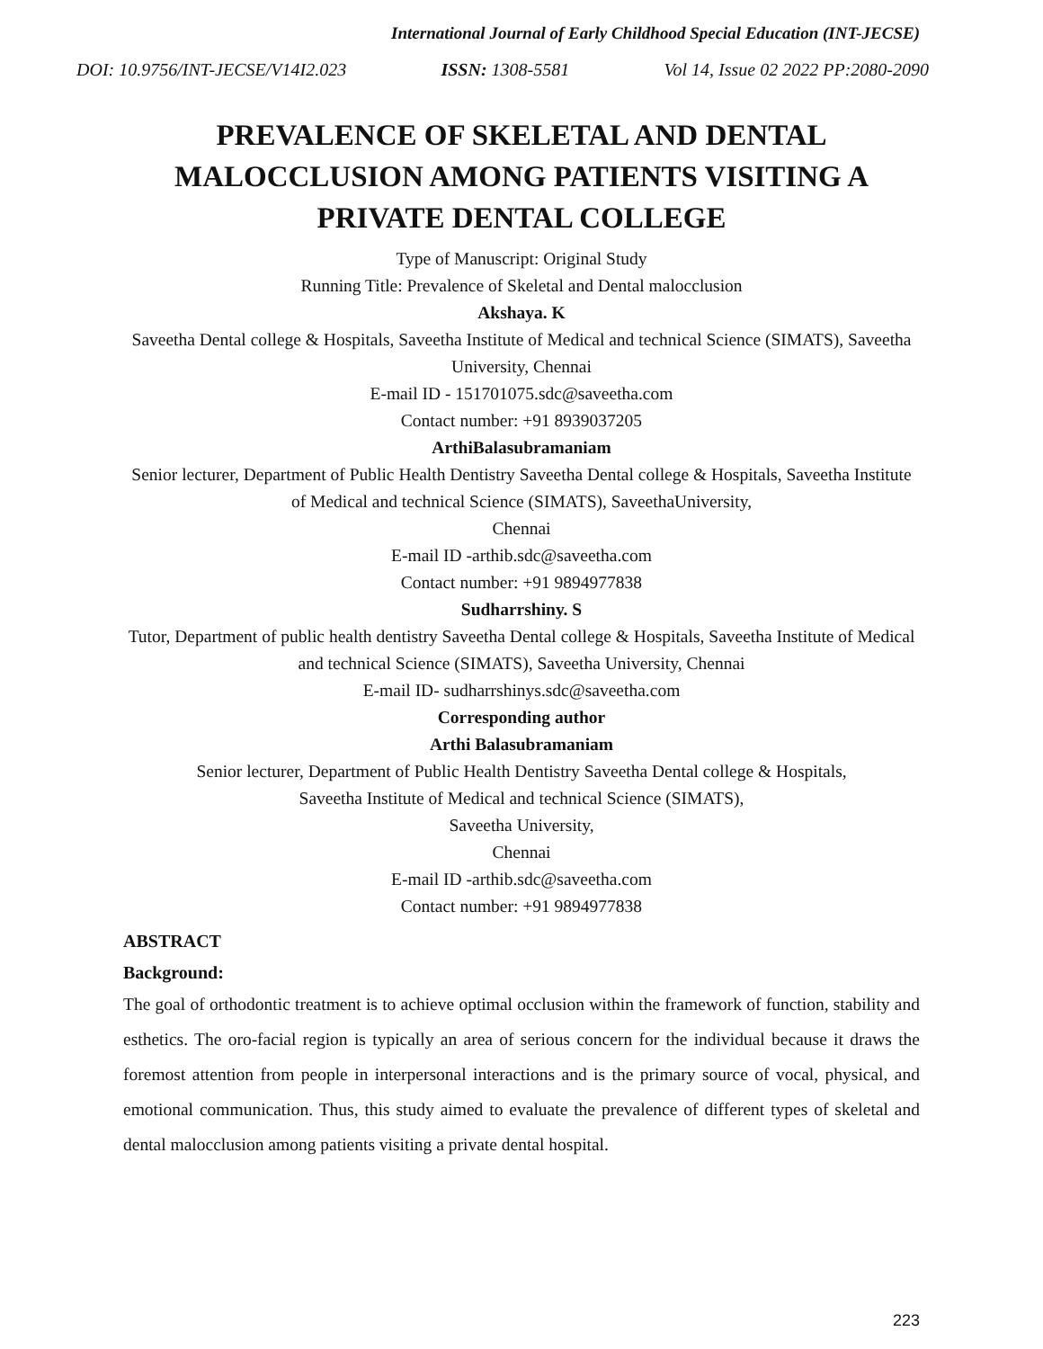International Journal of Early Childhood Special Education (INT-JECSE)
DOI: 10.9756/INT-JECSE/V14I2.023 ISSN: 1308-5581 Vol 14, Issue 02 2022 PP:2080-2090
PREVALENCE OF SKELETAL AND DENTAL MALOCCLUSION AMONG PATIENTS VISITING A PRIVATE DENTAL COLLEGE
Type of Manuscript: Original Study
Running Title: Prevalence of Skeletal and Dental malocclusion
Akshaya. K
Saveetha Dental college & Hospitals, Saveetha Institute of Medical and technical Science (SIMATS), Saveetha University, Chennai
E-mail ID - 151701075.sdc@saveetha.com
Contact number: +91 8939037205
ArthiBalasubramaniam
Senior lecturer, Department of Public Health Dentistry Saveetha Dental college & Hospitals, Saveetha Institute of Medical and technical Science (SIMATS), SaveethaUniversity,
Chennai
E-mail ID -arthib.sdc@saveetha.com
Contact number: +91 9894977838
Sudharrshiny. S
Tutor, Department of public health dentistry Saveetha Dental college & Hospitals, Saveetha Institute of Medical and technical Science (SIMATS), Saveetha University, Chennai
E-mail ID- sudharrshinys.sdc@saveetha.com
Corresponding author
Arthi Balasubramaniam
Senior lecturer, Department of Public Health Dentistry Saveetha Dental college & Hospitals,
Saveetha Institute of Medical and technical Science (SIMATS),
Saveetha University,
Chennai
E-mail ID -arthib.sdc@saveetha.com
Contact number: +91 9894977838
ABSTRACT
Background:
The goal of orthodontic treatment is to achieve optimal occlusion within the framework of function, stability and esthetics. The oro-facial region is typically an area of serious concern for the individual because it draws the foremost attention from people in interpersonal interactions and is the primary source of vocal, physical, and emotional communication. Thus, this study aimed to evaluate the prevalence of different types of skeletal and dental malocclusion among patients visiting a private dental hospital.
223